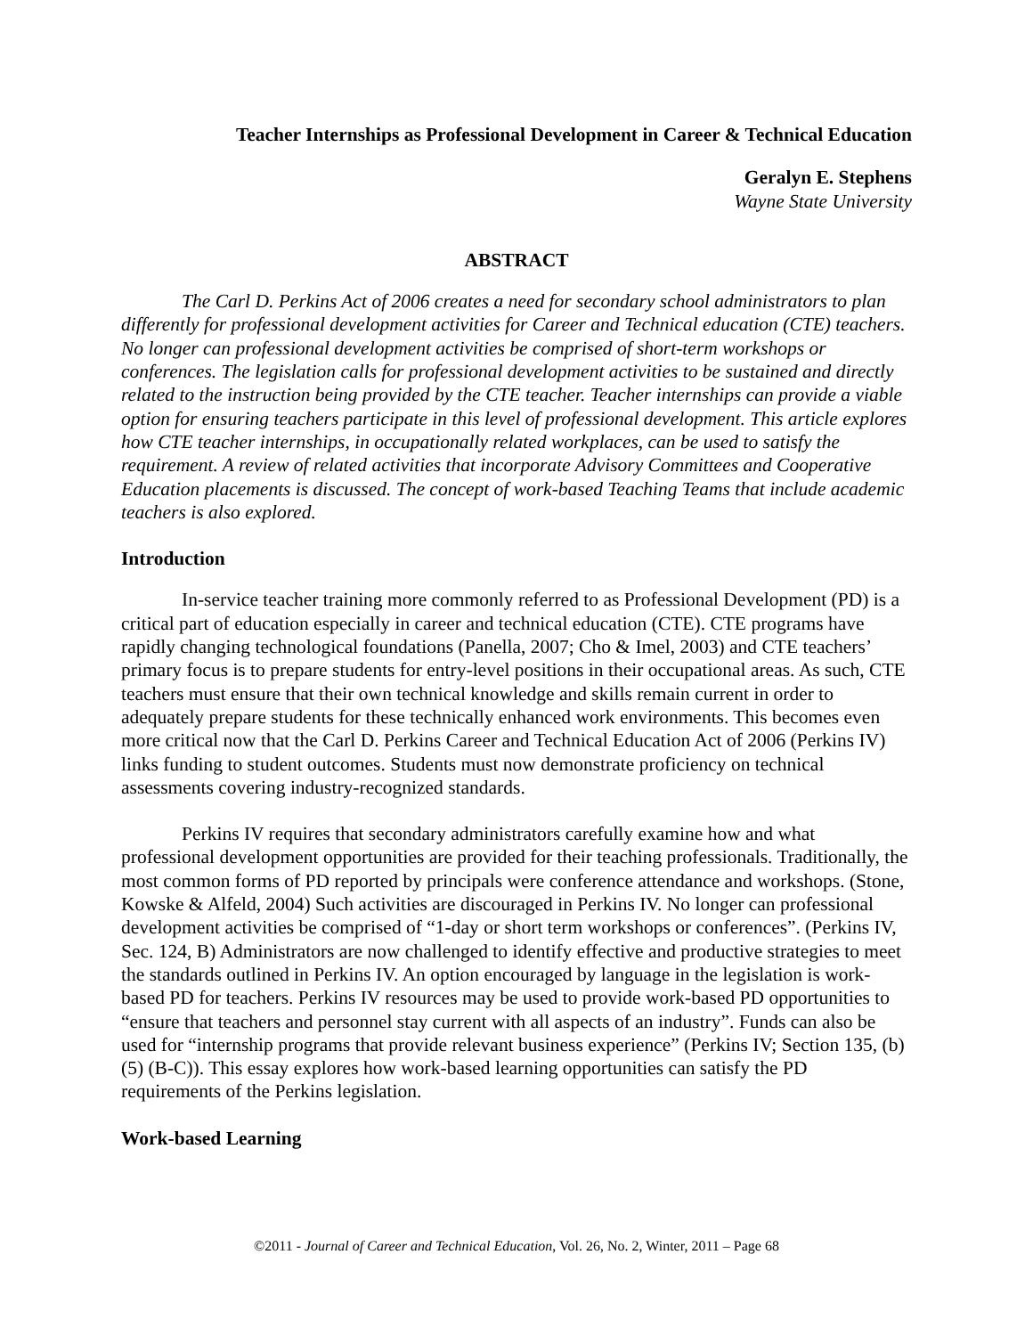Teacher Internships as Professional Development in Career & Technical Education
Geralyn E. Stephens
Wayne State University
ABSTRACT
The Carl D. Perkins Act of 2006 creates a need for secondary school administrators to plan differently for professional development activities for Career and Technical education (CTE) teachers. No longer can professional development activities be comprised of short-term workshops or conferences. The legislation calls for professional development activities to be sustained and directly related to the instruction being provided by the CTE teacher. Teacher internships can provide a viable option for ensuring teachers participate in this level of professional development. This article explores how CTE teacher internships, in occupationally related workplaces, can be used to satisfy the requirement. A review of related activities that incorporate Advisory Committees and Cooperative Education placements is discussed. The concept of work-based Teaching Teams that include academic teachers is also explored.
Introduction
In-service teacher training more commonly referred to as Professional Development (PD) is a critical part of education especially in career and technical education (CTE). CTE programs have rapidly changing technological foundations (Panella, 2007; Cho & Imel, 2003) and CTE teachers’ primary focus is to prepare students for entry-level positions in their occupational areas. As such, CTE teachers must ensure that their own technical knowledge and skills remain current in order to adequately prepare students for these technically enhanced work environments. This becomes even more critical now that the Carl D. Perkins Career and Technical Education Act of 2006 (Perkins IV) links funding to student outcomes. Students must now demonstrate proficiency on technical assessments covering industry-recognized standards.
Perkins IV requires that secondary administrators carefully examine how and what professional development opportunities are provided for their teaching professionals. Traditionally, the most common forms of PD reported by principals were conference attendance and workshops. (Stone, Kowske & Alfeld, 2004) Such activities are discouraged in Perkins IV. No longer can professional development activities be comprised of “1-day or short term workshops or conferences”. (Perkins IV, Sec. 124, B) Administrators are now challenged to identify effective and productive strategies to meet the standards outlined in Perkins IV. An option encouraged by language in the legislation is work-based PD for teachers. Perkins IV resources may be used to provide work-based PD opportunities to “ensure that teachers and personnel stay current with all aspects of an industry”. Funds can also be used for “internship programs that provide relevant business experience” (Perkins IV; Section 135, (b)(5) (B-C)). This essay explores how work-based learning opportunities can satisfy the PD requirements of the Perkins legislation.
Work-based Learning
©2011 - Journal of Career and Technical Education, Vol. 26, No. 2, Winter, 2011 – Page 68